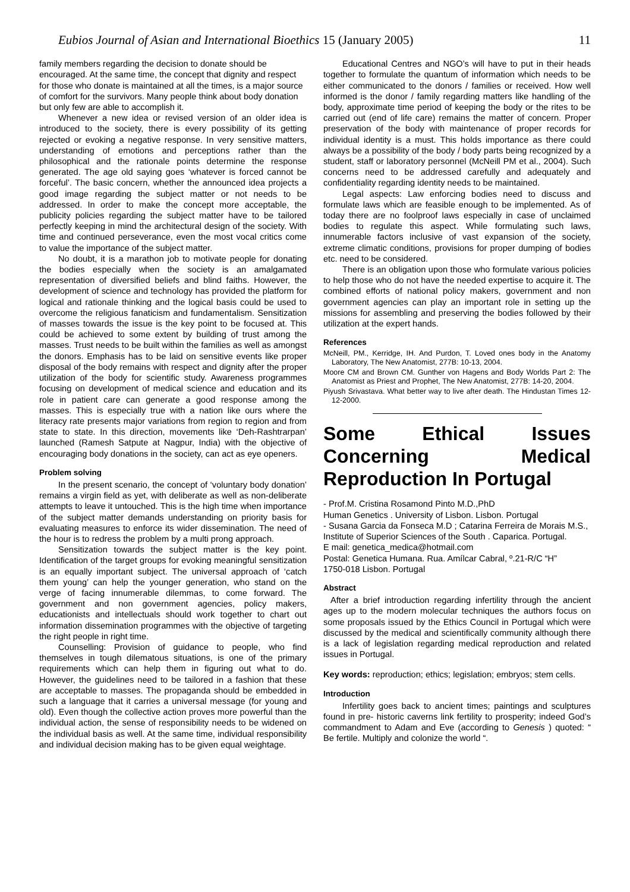Eubios Journal of Asian and International Bioethics 15 (January 2005) 11
family members regarding the decision to donate should be encouraged. At the same time, the concept that dignity and respect for those who donate is maintained at all the times, is a major source of comfort for the survivors. Many people think about body donation but only few are able to accomplish it.
Whenever a new idea or revised version of an older idea is introduced to the society, there is every possibility of its getting rejected or evoking a negative response. In very sensitive matters, understanding of emotions and perceptions rather than the philosophical and the rationale points determine the response generated. The age old saying goes ‘whatever is forced cannot be forceful’. The basic concern, whether the announced idea projects a good image regarding the subject matter or not needs to be addressed. In order to make the concept more acceptable, the publicity policies regarding the subject matter have to be tailored perfectly keeping in mind the architectural design of the society. With time and continued perseverance, even the most vocal critics come to value the importance of the subject matter.
No doubt, it is a marathon job to motivate people for donating the bodies especially when the society is an amalgamated representation of diversified beliefs and blind faiths. However, the development of science and technology has provided the platform for logical and rationale thinking and the logical basis could be used to overcome the religious fanaticism and fundamentalism. Sensitization of masses towards the issue is the key point to be focused at. This could be achieved to some extent by building of trust among the masses. Trust needs to be built within the families as well as amongst the donors. Emphasis has to be laid on sensitive events like proper disposal of the body remains with respect and dignity after the proper utilization of the body for scientific study. Awareness programmes focusing on development of medical science and education and its role in patient care can generate a good response among the masses. This is especially true with a nation like ours where the literacy rate presents major variations from region to region and from state to state. In this direction, movements like ‘Deh-Rashtrarpan’ launched (Ramesh Satpute at Nagpur, India) with the objective of encouraging body donations in the society, can act as eye openers.
Problem solving
In the present scenario, the concept of ‘voluntary body donation’ remains a virgin field as yet, with deliberate as well as non-deliberate attempts to leave it untouched. This is the high time when importance of the subject matter demands understanding on priority basis for evaluating measures to enforce its wider dissemination. The need of the hour is to redress the problem by a multi prong approach.
Sensitization towards the subject matter is the key point. Identification of the target groups for evoking meaningful sensitization is an equally important subject. The universal approach of ‘catch them young’ can help the younger generation, who stand on the verge of facing innumerable dilemmas, to come forward. The government and non government agencies, policy makers, educationists and intellectuals should work together to chart out information dissemination programmes with the objective of targeting the right people in right time.
Counselling: Provision of guidance to people, who find themselves in tough dilematous situations, is one of the primary requirements which can help them in figuring out what to do. However, the guidelines need to be tailored in a fashion that these are acceptable to masses. The propaganda should be embedded in such a language that it carries a universal message (for young and old). Even though the collective action proves more powerful than the individual action, the sense of responsibility needs to be widened on the individual basis as well. At the same time, individual responsibility and individual decision making has to be given equal weightage.
Educational Centres and NGO’s will have to put in their heads together to formulate the quantum of information which needs to be either communicated to the donors / families or received. How well informed is the donor / family regarding matters like handling of the body, approximate time period of keeping the body or the rites to be carried out (end of life care) remains the matter of concern. Proper preservation of the body with maintenance of proper records for individual identity is a must. This holds importance as there could always be a possibility of the body / body parts being recognized by a student, staff or laboratory personnel (McNeill PM et al., 2004). Such concerns need to be addressed carefully and adequately and confidentiality regarding identity needs to be maintained.
Legal aspects: Law enforcing bodies need to discuss and formulate laws which are feasible enough to be implemented. As of today there are no foolproof laws especially in case of unclaimed bodies to regulate this aspect. While formulating such laws, innumerable factors inclusive of vast expansion of the society, extreme climatic conditions, provisions for proper dumping of bodies etc. need to be considered.
There is an obligation upon those who formulate various policies to help those who do not have the needed expertise to acquire it. The combined efforts of national policy makers, government and non government agencies can play an important role in setting up the missions for assembling and preserving the bodies followed by their utilization at the expert hands.
References
McNeill, PM., Kerridge, IH. And Purdon, T. Loved ones body in the Anatomy Laboratory, The New Anatomist, 277B: 10-13, 2004.
Moore CM and Brown CM. Gunther von Hagens and Body Worlds Part 2: The Anatomist as Priest and Prophet, The New Anatomist, 277B: 14-20, 2004.
Piyush Srivastava. What better way to live after death. The Hindustan Times 12-12-2000.
Some Ethical Issues Concerning Medical Reproduction In Portugal
- Prof.M. Cristina Rosamond Pinto M.D.,PhD
Human Genetics . University of Lisbon. Lisbon. Portugal
- Susana Garcia da Fonseca M.D ; Catarina Ferreira de Morais M.S., Institute of Superior Sciences of the South . Caparica. Portugal.
E mail: genetica_medica@hotmail.com
Postal: Genetica Humana. Rua. Amílcar Cabral, º.21-R/C “H”
1750-018 Lisbon. Portugal
Abstract
After a brief introduction regarding infertility through the ancient ages up to the modern molecular techniques the authors focus on some proposals issued by the Ethics Council in Portugal which were discussed by the medical and scientifically community although there is a lack of legislation regarding medical reproduction and related issues in Portugal.
Key words: reproduction; ethics; legislation; embryos; stem cells.
Introduction
Infertility goes back to ancient times; paintings and sculptures found in pre- historic caverns link fertility to prosperity; indeed God’s commandment to Adam and Eve (according to Genesis ) quoted: “ Be fertile. Multiply and colonize the world “.